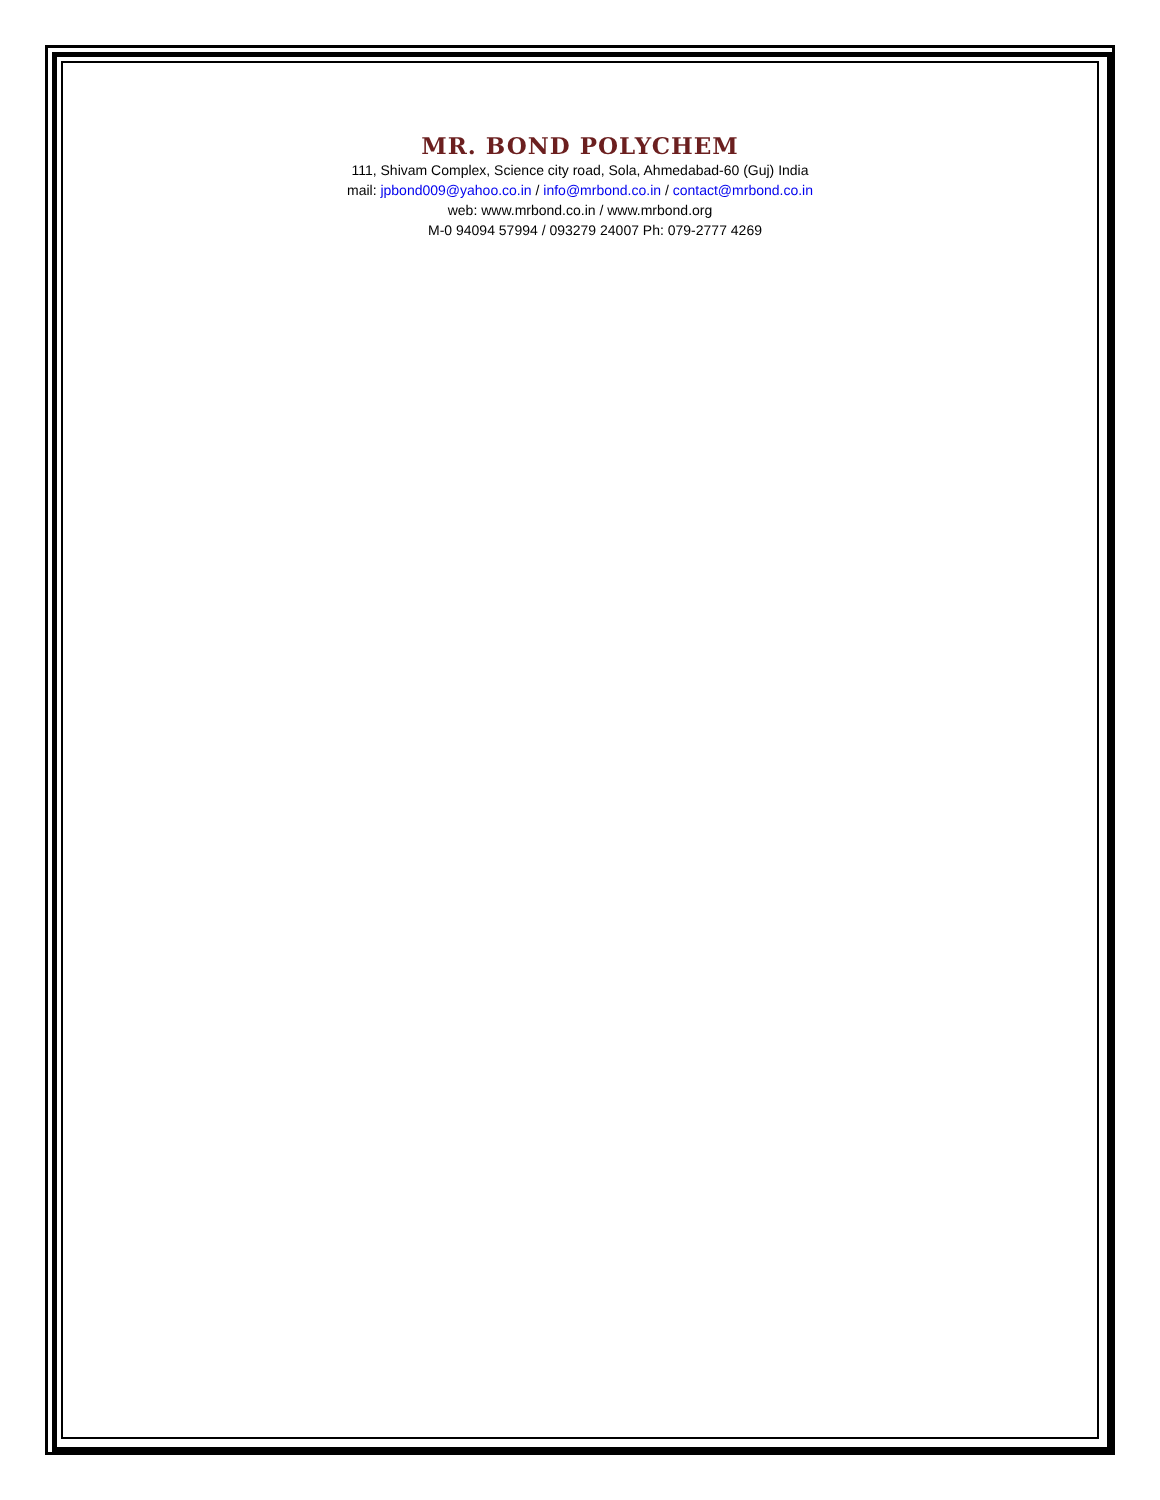MR. BOND POLYCHEM
111, Shivam Complex, Science city road, Sola, Ahmedabad-60 (Guj) India
mail: jpbond009@yahoo.co.in / info@mrbond.co.in / contact@mrbond.co.in
web: www.mrbond.co.in / www.mrbond.org
M-0 94094 57994 / 093279 24007 Ph: 079-2777 4269